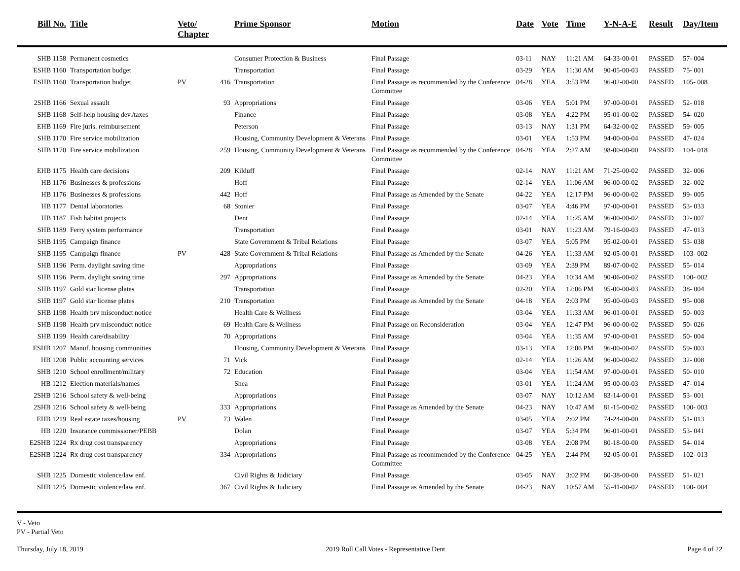| Bill No. | Title | Veto/ Chapter | | Prime Sponsor | Motion | Date | Vote | Time | Y-N-A-E | Result | Day/Item |
| --- | --- | --- | --- | --- | --- | --- | --- | --- | --- | --- | --- |
| SHB 1158 | Permanent cosmetics | | | Consumer Protection & Business | Final Passage | 03-11 | NAY | 11:21 AM | 64-33-00-01 | PASSED | 57- 004 |
| ESHB 1160 | Transportation budget | | | Transportation | Final Passage | 03-29 | YEA | 11:30 AM | 90-05-00-03 | PASSED | 75- 001 |
| ESHB 1160 | Transportation budget | PV | 416 | Transportation | Final Passage as recommended by the Conference Committee | 04-28 | YEA | 3:53 PM | 96-02-00-00 | PASSED | 105- 008 |
| 2SHB 1166 | Sexual assault | | 93 | Appropriations | Final Passage | 03-06 | YEA | 5:01 PM | 97-00-00-01 | PASSED | 52- 018 |
| SHB 1168 | Self-help housing dev./taxes | | | Finance | Final Passage | 03-08 | YEA | 4:22 PM | 95-01-00-02 | PASSED | 54- 020 |
| EHB 1169 | Fire juris. reimbursement | | | Peterson | Final Passage | 03-13 | NAY | 1:31 PM | 64-32-00-02 | PASSED | 59- 005 |
| SHB 1170 | Fire service mobilization | | | Housing, Community Development & Veterans | Final Passage | 03-01 | YEA | 1:53 PM | 94-00-00-04 | PASSED | 47- 024 |
| SHB 1170 | Fire service mobilization | | 259 | Housing, Community Development & Veterans | Final Passage as recommended by the Conference Committee | 04-28 | YEA | 2:27 AM | 98-00-00-00 | PASSED | 104- 018 |
| EHB 1175 | Health care decisions | | 209 | Kilduff | Final Passage | 02-14 | NAY | 11:21 AM | 71-25-00-02 | PASSED | 32- 006 |
| HB 1176 | Businesses & professions | | | Hoff | Final Passage | 02-14 | YEA | 11:06 AM | 96-00-00-02 | PASSED | 32- 002 |
| HB 1176 | Businesses & professions | | 442 | Hoff | Final Passage as Amended by the Senate | 04-22 | YEA | 12:17 PM | 96-00-00-02 | PASSED | 99- 005 |
| HB 1177 | Dental laboratories | | 68 | Stonier | Final Passage | 03-07 | YEA | 4:46 PM | 97-00-00-01 | PASSED | 53- 033 |
| HB 1187 | Fish habitat projects | | | Dent | Final Passage | 02-14 | YEA | 11:25 AM | 96-00-00-02 | PASSED | 32- 007 |
| SHB 1189 | Ferry system performance | | | Transportation | Final Passage | 03-01 | NAY | 11:23 AM | 79-16-00-03 | PASSED | 47- 013 |
| SHB 1195 | Campaign finance | | | State Government & Tribal Relations | Final Passage | 03-07 | YEA | 5:05 PM | 95-02-00-01 | PASSED | 53- 038 |
| SHB 1195 | Campaign finance | PV | 428 | State Government & Tribal Relations | Final Passage as Amended by the Senate | 04-26 | YEA | 11:33 AM | 92-05-00-01 | PASSED | 103- 002 |
| SHB 1196 | Perm. daylight saving time | | | Appropriations | Final Passage | 03-09 | YEA | 2:39 PM | 89-07-00-02 | PASSED | 55- 014 |
| SHB 1196 | Perm. daylight saving time | | 297 | Appropriations | Final Passage as Amended by the Senate | 04-23 | YEA | 10:34 AM | 90-06-00-02 | PASSED | 100- 002 |
| SHB 1197 | Gold star license plates | | | Transportation | Final Passage | 02-20 | YEA | 12:06 PM | 95-00-00-03 | PASSED | 38- 004 |
| SHB 1197 | Gold star license plates | | 210 | Transportation | Final Passage as Amended by the Senate | 04-18 | YEA | 2:03 PM | 95-00-00-03 | PASSED | 95- 008 |
| SHB 1198 | Health prv misconduct notice | | | Health Care & Wellness | Final Passage | 03-04 | YEA | 11:33 AM | 96-01-00-01 | PASSED | 50- 003 |
| SHB 1198 | Health prv misconduct notice | | 69 | Health Care & Wellness | Final Passage on Reconsideration | 03-04 | YEA | 12:47 PM | 96-00-00-02 | PASSED | 50- 026 |
| SHB 1199 | Health care/disability | | 70 | Appropriations | Final Passage | 03-04 | YEA | 11:35 AM | 97-00-00-01 | PASSED | 50- 004 |
| ESHB 1207 | Manuf. housing communities | | | Housing, Community Development & Veterans | Final Passage | 03-13 | YEA | 12:06 PM | 96-00-00-02 | PASSED | 59- 003 |
| HB 1208 | Public accounting services | | 71 | Vick | Final Passage | 02-14 | YEA | 11:26 AM | 96-00-00-02 | PASSED | 32- 008 |
| SHB 1210 | School enrollment/military | | 72 | Education | Final Passage | 03-04 | YEA | 11:54 AM | 97-00-00-01 | PASSED | 50- 010 |
| HB 1212 | Election materials/names | | | Shea | Final Passage | 03-01 | YEA | 11:24 AM | 95-00-00-03 | PASSED | 47- 014 |
| 2SHB 1216 | School safety & well-being | | | Appropriations | Final Passage | 03-07 | NAY | 10:12 AM | 83-14-00-01 | PASSED | 53- 001 |
| 2SHB 1216 | School safety & well-being | | 333 | Appropriations | Final Passage as Amended by the Senate | 04-23 | NAY | 10:47 AM | 81-15-00-02 | PASSED | 100- 003 |
| EHB 1219 | Real estate taxes/housing | PV | 73 | Walen | Final Passage | 03-05 | YEA | 2:02 PM | 74-24-00-00 | PASSED | 51- 013 |
| HB 1220 | Insurance commissioner/PEBB | | | Dolan | Final Passage | 03-07 | YEA | 5:34 PM | 96-01-00-01 | PASSED | 53- 041 |
| E2SHB 1224 | Rx drug cost transparency | | | Appropriations | Final Passage | 03-08 | YEA | 2:08 PM | 80-18-00-00 | PASSED | 54- 014 |
| E2SHB 1224 | Rx drug cost transparency | | 334 | Appropriations | Final Passage as recommended by the Conference Committee | 04-25 | YEA | 2:44 PM | 92-05-00-01 | PASSED | 102- 013 |
| SHB 1225 | Domestic violence/law enf. | | | Civil Rights & Judiciary | Final Passage | 03-05 | NAY | 3:02 PM | 60-38-00-00 | PASSED | 51- 021 |
| SHB 1225 | Domestic violence/law enf. | | 367 | Civil Rights & Judiciary | Final Passage as Amended by the Senate | 04-23 | NAY | 10:57 AM | 55-41-00-02 | PASSED | 100- 004 |
V - Veto
PV - Partial Veto
Thursday, July 18, 2019 2019 Roll Call Votes - Representative Dent Page 4 of 22